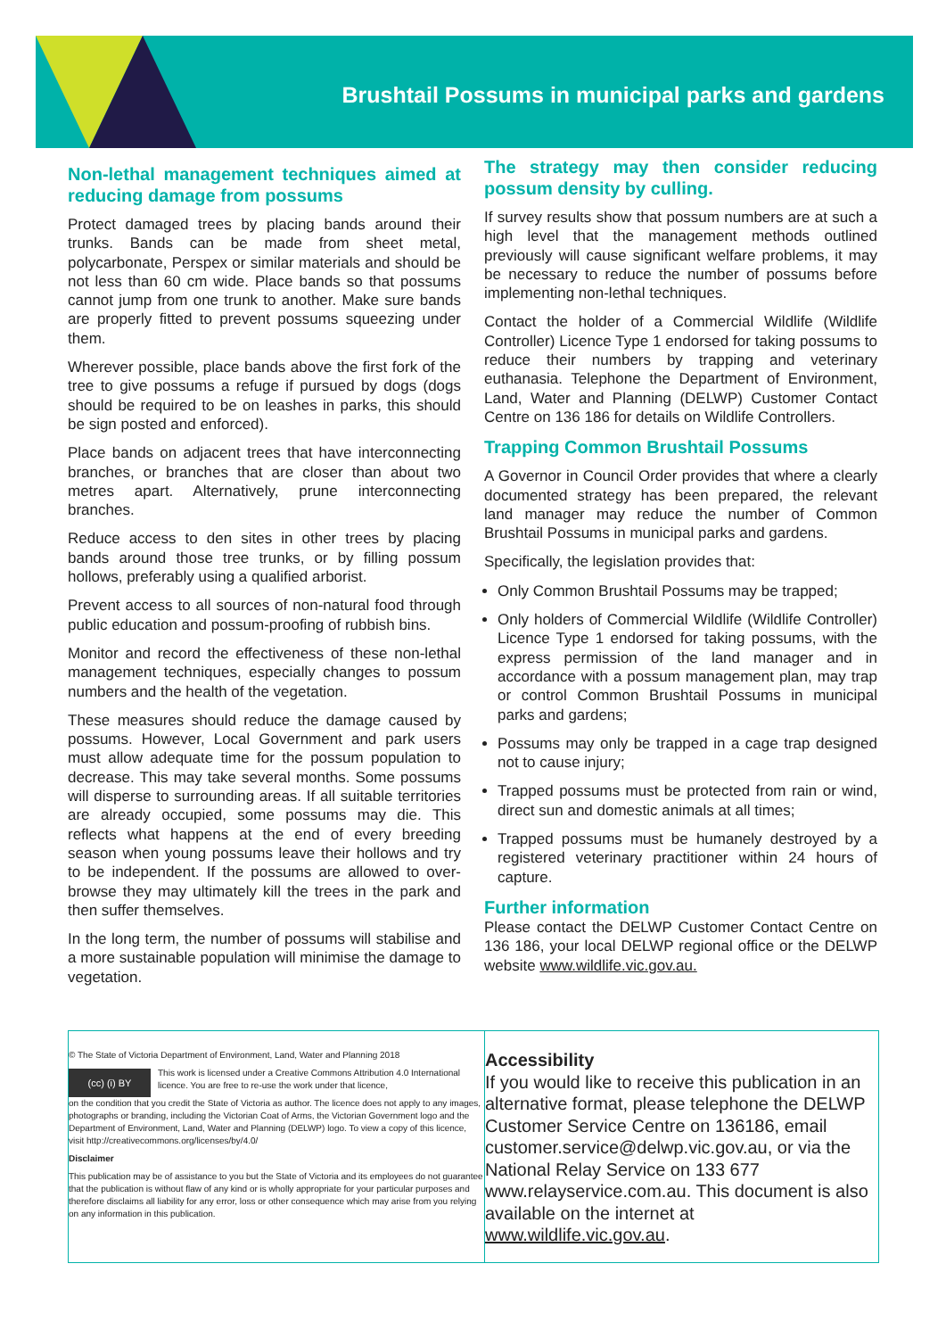Brushtail Possums in municipal parks and gardens
Non-lethal management techniques aimed at reducing damage from possums
Protect damaged trees by placing bands around their trunks. Bands can be made from sheet metal, polycarbonate, Perspex or similar materials and should be not less than 60 cm wide. Place bands so that possums cannot jump from one trunk to another. Make sure bands are properly fitted to prevent possums squeezing under them.
Wherever possible, place bands above the first fork of the tree to give possums a refuge if pursued by dogs (dogs should be required to be on leashes in parks, this should be sign posted and enforced).
Place bands on adjacent trees that have interconnecting branches, or branches that are closer than about two metres apart. Alternatively, prune interconnecting branches.
Reduce access to den sites in other trees by placing bands around those tree trunks, or by filling possum hollows, preferably using a qualified arborist.
Prevent access to all sources of non-natural food through public education and possum-proofing of rubbish bins.
Monitor and record the effectiveness of these non-lethal management techniques, especially changes to possum numbers and the health of the vegetation.
These measures should reduce the damage caused by possums. However, Local Government and park users must allow adequate time for the possum population to decrease. This may take several months. Some possums will disperse to surrounding areas. If all suitable territories are already occupied, some possums may die. This reflects what happens at the end of every breeding season when young possums leave their hollows and try to be independent. If the possums are allowed to over-browse they may ultimately kill the trees in the park and then suffer themselves.
In the long term, the number of possums will stabilise and a more sustainable population will minimise the damage to vegetation.
The strategy may then consider reducing possum density by culling.
If survey results show that possum numbers are at such a high level that the management methods outlined previously will cause significant welfare problems, it may be necessary to reduce the number of possums before implementing non-lethal techniques.
Contact the holder of a Commercial Wildlife (Wildlife Controller) Licence Type 1 endorsed for taking possums to reduce their numbers by trapping and veterinary euthanasia. Telephone the Department of Environment, Land, Water and Planning (DELWP) Customer Contact Centre on 136 186 for details on Wildlife Controllers.
Trapping Common Brushtail Possums
A Governor in Council Order provides that where a clearly documented strategy has been prepared, the relevant land manager may reduce the number of Common Brushtail Possums in municipal parks and gardens.
Specifically, the legislation provides that:
Only Common Brushtail Possums may be trapped;
Only holders of Commercial Wildlife (Wildlife Controller) Licence Type 1 endorsed for taking possums, with the express permission of the land manager and in accordance with a possum management plan, may trap or control Common Brushtail Possums in municipal parks and gardens;
Possums may only be trapped in a cage trap designed not to cause injury;
Trapped possums must be protected from rain or wind, direct sun and domestic animals at all times;
Trapped possums must be humanely destroyed by a registered veterinary practitioner within 24 hours of capture.
Further information
Please contact the DELWP Customer Contact Centre on 136 186, your local DELWP regional office or the DELWP website www.wildlife.vic.gov.au.
© The State of Victoria Department of Environment, Land, Water and Planning 2018
(cc) (i) BY
This work is licensed under a Creative Commons Attribution 4.0 International licence. You are free to re-use the work under that licence,
on the condition that you credit the State of Victoria as author. The licence does not apply to any images, photographs or branding, including the Victorian Coat of Arms, the Victorian Government logo and the Department of Environment, Land, Water and Planning (DELWP) logo. To view a copy of this licence, visit http://creativecommons.org/licenses/by/4.0/
Disclaimer
This publication may be of assistance to you but the State of Victoria and its employees do not guarantee that the publication is without flaw of any kind or is wholly appropriate for your particular purposes and therefore disclaims all liability for any error, loss or other consequence which may arise from you relying on any information in this publication.
Accessibility
If you would like to receive this publication in an alternative format, please telephone the DELWP Customer Service Centre on 136186, email customer.service@delwp.vic.gov.au, or via the National Relay Service on 133 677 www.relayservice.com.au. This document is also available on the internet at www.wildlife.vic.gov.au.